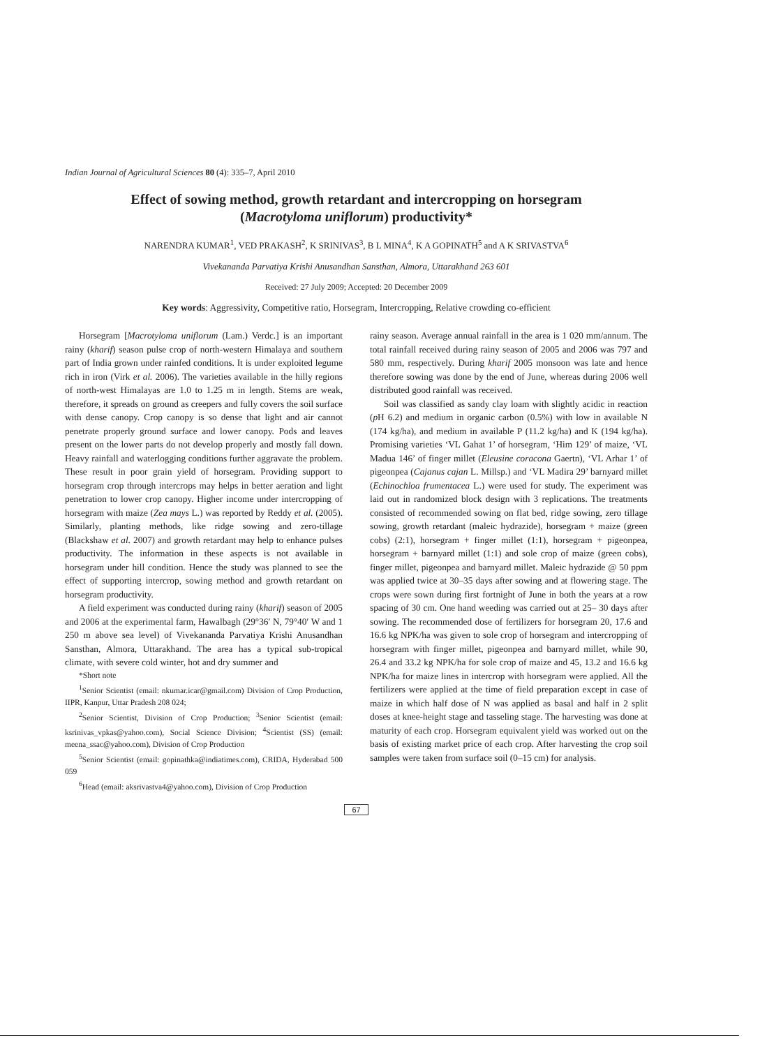Indian Journal of Agricultural Sciences 80 (4): 335–7, April 2010
Effect of sowing method, growth retardant and intercropping on horsegram
(Macrotyloma uniflorum) productivity*
NARENDRA KUMAR<sup>1</sup>, VED PRAKASH<sup>2</sup>, K SRINIVAS<sup>3</sup>, B L MINA<sup>4</sup>, K A GOPINATH<sup>5</sup> and A K SRIVASTVA<sup>6</sup>
Vivekananda Parvatiya Krishi Anusandhan Sansthan, Almora, Uttarakhand 263 601
Received: 27 July 2009; Accepted: 20 December 2009
Key words: Aggressivity, Competitive ratio, Horsegram, Intercropping, Relative crowding co-efficient
Horsegram [Macrotyloma uniflorum (Lam.) Verdc.] is an important rainy (kharif) season pulse crop of north-western Himalaya and southern part of India grown under rainfed conditions. It is under exploited legume rich in iron (Virk et al. 2006). The varieties available in the hilly regions of north-west Himalayas are 1.0 to 1.25 m in length. Stems are weak, therefore, it spreads on ground as creepers and fully covers the soil surface with dense canopy. Crop canopy is so dense that light and air cannot penetrate properly ground surface and lower canopy. Pods and leaves present on the lower parts do not develop properly and mostly fall down. Heavy rainfall and waterlogging conditions further aggravate the problem. These result in poor grain yield of horsegram. Providing support to horsegram crop through intercrops may helps in better aeration and light penetration to lower crop canopy. Higher income under intercropping of horsegram with maize (Zea mays L.) was reported by Reddy et al. (2005). Similarly, planting methods, like ridge sowing and zero-tillage (Blackshaw et al. 2007) and growth retardant may help to enhance pulses productivity. The information in these aspects is not available in horsegram under hill condition. Hence the study was planned to see the effect of supporting intercrop, sowing method and growth retardant on horsegram productivity.
A field experiment was conducted during rainy (kharif) season of 2005 and 2006 at the experimental farm, Hawalbagh (29°36′ N, 79°40′ W and 1 250 m above sea level) of Vivekananda Parvatiya Krishi Anusandhan Sansthan, Almora, Uttarakhand. The area has a typical sub-tropical climate, with severe cold winter, hot and dry summer and
*Short note
<sup>1</sup> Senior Scientist (email: nkumar.icar@gmail.com) Division of Crop Production, IIPR, Kanpur, Uttar Pradesh 208 024;
<sup>2</sup> Senior Scientist, Division of Crop Production; <sup>3</sup>Senior Scientist (email: ksrinivas_vpkas@yahoo.com), Social Science Division; <sup>4</sup>Scientist (SS) (email: meena_ssac@yahoo.com), Division of Crop Production
<sup>5</sup> Senior Scientist (email: gopinathka@indiatimes.com), CRIDA, Hyderabad 500 059
<sup>6</sup> Head (email: aksrivastva4@yahoo.com), Division of Crop Production
rainy season. Average annual rainfall in the area is 1 020 mm/annum. The total rainfall received during rainy season of 2005 and 2006 was 797 and 580 mm, respectively. During kharif 2005 monsoon was late and hence therefore sowing was done by the end of June, whereas during 2006 well distributed good rainfall was received.
Soil was classified as sandy clay loam with slightly acidic in reaction (p H 6.2) and medium in organic carbon (0.5%) with low in available N (174 kg/ha), and medium in available P (11.2 kg/ha) and K (194 kg/ha). Promising varieties ‘VL Gahat 1’ of horsegram, ‘Him 129’ of maize, ‘VL Madua 146’ of finger millet (Eleusine coracona Gaertn), ‘VL Arhar 1’ of pigeonpea (Cajanus cajan L. Millsp.) and ‘VL Madira 29’ barnyard millet (Echinochloa frumentacea L.) were used for study. The experiment was laid out in randomized block design with 3 replications. The treatments consisted of recommended sowing on flat bed, ridge sowing, zero tillage sowing, growth retardant (maleic hydrazide), horsegram + maize (green cobs) (2:1), horsegram + finger millet (1:1), horsegram + pigeonpea, horsegram + barnyard millet (1:1) and sole crop of maize (green cobs), finger millet, pigeonpea and barnyard millet. Maleic hydrazide @ 50 ppm was applied twice at 30–35 days after sowing and at flowering stage. The crops were sown during first fortnight of June in both the years at a row spacing of 30 cm. One hand weeding was carried out at 25– 30 days after sowing. The recommended dose of fertilizers for horsegram 20, 17.6 and 16.6 kg NPK/ha was given to sole crop of horsegram and intercropping of horsegram with finger millet, pigeonpea and barnyard millet, while 90, 26.4 and 33.2 kg NPK/ha for sole crop of maize and 45, 13.2 and 16.6 kg NPK/ha for maize lines in intercrop with horsegram were applied. All the fertilizers were applied at the time of field preparation except in case of maize in which half dose of N was applied as basal and half in 2 split doses at knee-height stage and tasseling stage. The harvesting was done at maturity of each crop. Horsegram equivalent yield was worked out on the basis of existing market price of each crop. After harvesting the crop soil samples were taken from surface soil (0–15 cm) for analysis.
67